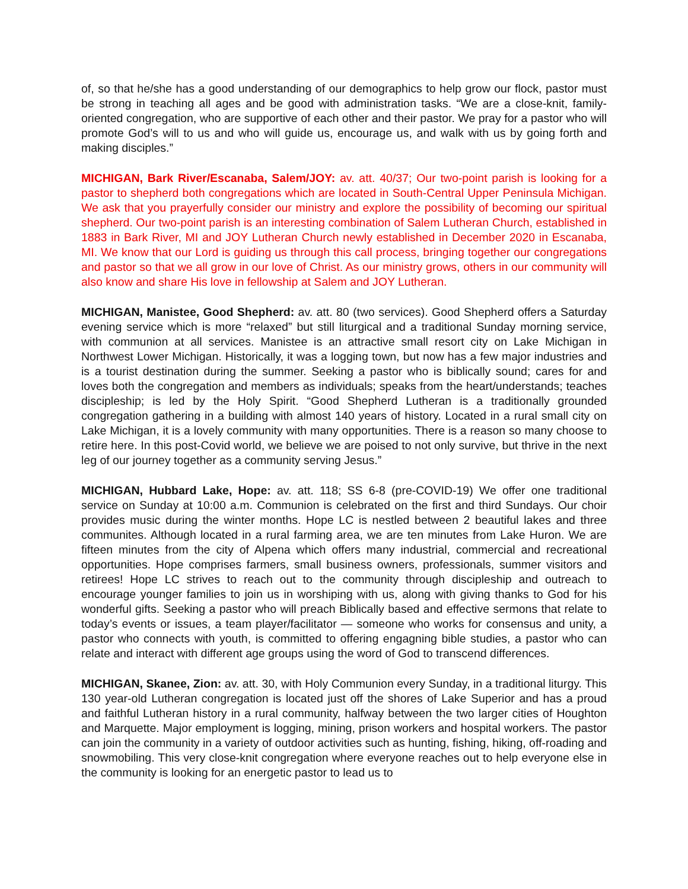of, so that he/she has a good understanding of our demographics to help grow our flock, pastor must be strong in teaching all ages and be good with administration tasks. “We are a close-knit, family-oriented congregation, who are supportive of each other and their pastor. We pray for a pastor who will promote God’s will to us and who will guide us, encourage us, and walk with us by going forth and making disciples.”
MICHIGAN, Bark River/Escanaba, Salem/JOY: av. att. 40/37; Our two-point parish is looking for a pastor to shepherd both congregations which are located in South-Central Upper Peninsula Michigan. We ask that you prayerfully consider our ministry and explore the possibility of becoming our spiritual shepherd. Our two-point parish is an interesting combination of Salem Lutheran Church, established in 1883 in Bark River, MI and JOY Lutheran Church newly established in December 2020 in Escanaba, MI. We know that our Lord is guiding us through this call process, bringing together our congregations and pastor so that we all grow in our love of Christ. As our ministry grows, others in our community will also know and share His love in fellowship at Salem and JOY Lutheran.
MICHIGAN, Manistee, Good Shepherd: av. att. 80 (two services). Good Shepherd offers a Saturday evening service which is more “relaxed” but still liturgical and a traditional Sunday morning service, with communion at all services. Manistee is an attractive small resort city on Lake Michigan in Northwest Lower Michigan. Historically, it was a logging town, but now has a few major industries and is a tourist destination during the summer. Seeking a pastor who is biblically sound; cares for and loves both the congregation and members as individuals; speaks from the heart/understands; teaches discipleship; is led by the Holy Spirit. “Good Shepherd Lutheran is a traditionally grounded congregation gathering in a building with almost 140 years of history. Located in a rural small city on Lake Michigan, it is a lovely community with many opportunities. There is a reason so many choose to retire here. In this post-Covid world, we believe we are poised to not only survive, but thrive in the next leg of our journey together as a community serving Jesus.”
MICHIGAN, Hubbard Lake, Hope: av. att. 118; SS 6-8 (pre-COVID-19) We offer one traditional service on Sunday at 10:00 a.m. Communion is celebrated on the first and third Sundays. Our choir provides music during the winter months. Hope LC is nestled between 2 beautiful lakes and three communites. Although located in a rural farming area, we are ten minutes from Lake Huron. We are fifteen minutes from the city of Alpena which offers many industrial, commercial and recreational opportunities. Hope comprises farmers, small business owners, professionals, summer visitors and retirees! Hope LC strives to reach out to the community through discipleship and outreach to encourage younger families to join us in worshiping with us, along with giving thanks to God for his wonderful gifts. Seeking a pastor who will preach Biblically based and effective sermons that relate to today’s events or issues, a team player/facilitator — someone who works for consensus and unity, a pastor who connects with youth, is committed to offering engagning bible studies, a pastor who can relate and interact with different age groups using the word of God to transcend differences.
MICHIGAN, Skanee, Zion: av. att. 30, with Holy Communion every Sunday, in a traditional liturgy. This 130 year-old Lutheran congregation is located just off the shores of Lake Superior and has a proud and faithful Lutheran history in a rural community, halfway between the two larger cities of Houghton and Marquette. Major employment is logging, mining, prison workers and hospital workers. The pastor can join the community in a variety of outdoor activities such as hunting, fishing, hiking, off-roading and snowmobiling. This very close-knit congregation where everyone reaches out to help everyone else in the community is looking for an energetic pastor to lead us to